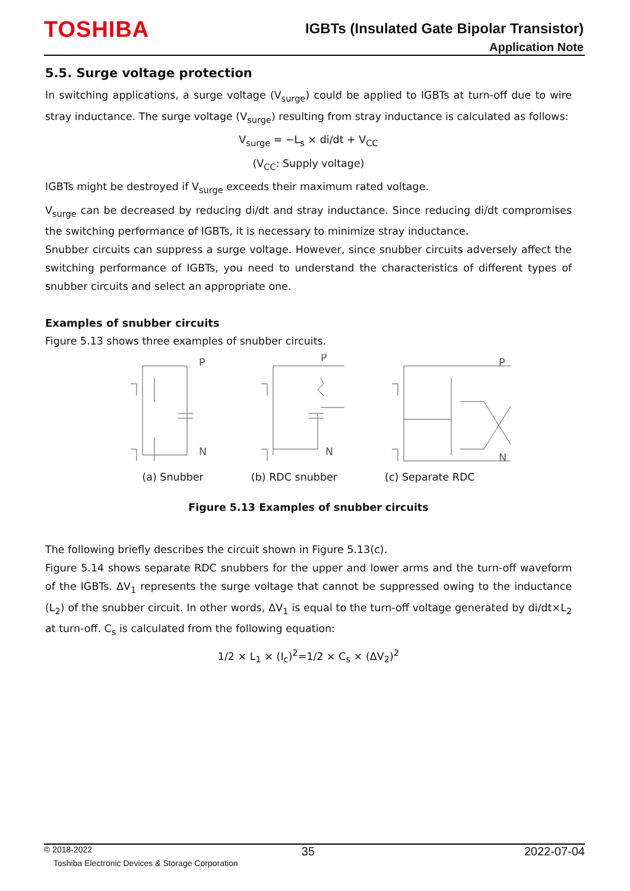TOSHIBA
IGBTs (Insulated Gate Bipolar Transistor)
Application Note
5.5. Surge voltage protection
In switching applications, a surge voltage (V<sub>surge</sub>) could be applied to IGBTs at turn-off due to wire stray inductance. The surge voltage (V<sub>surge</sub>) resulting from stray inductance is calculated as follows:
V<sub>surge</sub> = −L<sub>s</sub> × di/dt + V<sub>CC</sub>
(V<sub>CC</sub>: Supply voltage)
IGBTs might be destroyed if V<sub>surge</sub> exceeds their maximum rated voltage.
V<sub>surge</sub> can be decreased by reducing di/dt and stray inductance. Since reducing di/dt compromises the switching performance of IGBTs, it is necessary to minimize stray inductance.
Snubber circuits can suppress a surge voltage. However, since snubber circuits adversely affect the switching performance of IGBTs, you need to understand the characteristics of different types of snubber circuits and select an appropriate one.
Examples of snubber circuits
Figure 5.13 shows three examples of snubber circuits.
P
N
P
N
P
N
(a) Snubber (b) RDC snubber (c) Separate RDC
Figure 5.13 Examples of snubber circuits
The following briefly describes the circuit shown in Figure 5.13(c).
Figure 5.14 shows separate RDC snubbers for the upper and lower arms and the turn-off waveform of the IGBTs. ΔV<sub>1</sub> represents the surge voltage that cannot be suppressed owing to the inductance (L<sub>2</sub>) of the snubber circuit. In other words, ΔV<sub>1</sub> is equal to the turn-off voltage generated by di/dt×L<sub>2</sub> at turn-off. C<sub>s</sub> is calculated from the following equation:
1/2 × L<sub>1</sub> × (I<sub>c</sub>)<sup>2</sup>=1/2 × C<sub>s</sub> × (ΔV<sub>2</sub>)<sup>2</sup>
© 2018-2022 35 2022-07-04
Toshiba Electronic Devices & Storage Corporation